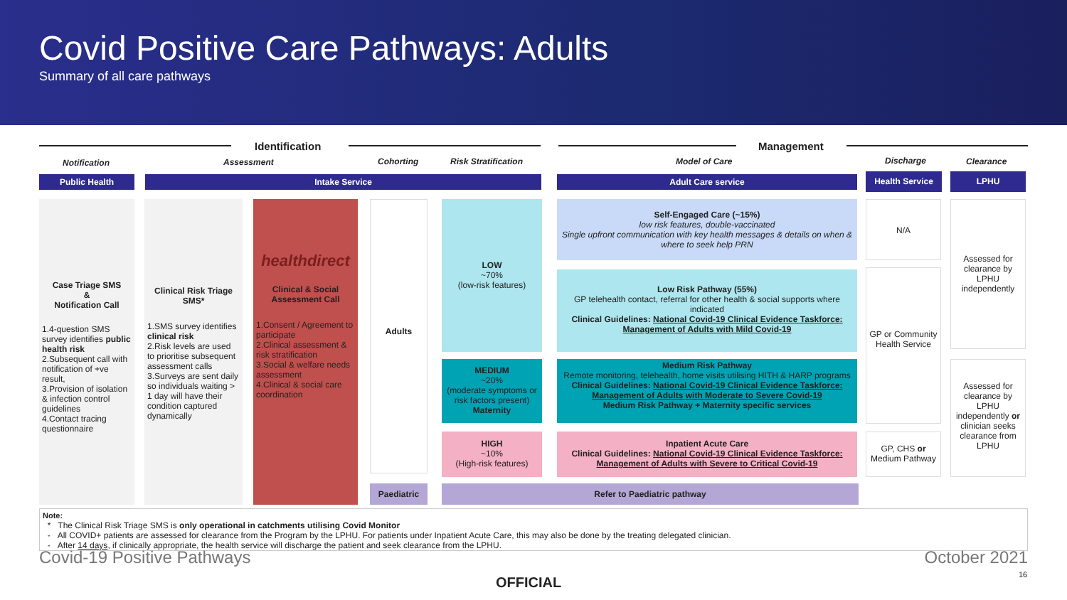Covid Positive Care Pathways: Adults
Summary of all care pathways
Identification Management
Notification Assessment Cohorting Risk Stratification Model of Care Discharge Clearance
Public Health Intake Service Adult Care service Health Service LPHU
Case Triage SMS
&
Notification Call
1.4-question SMS survey identifies public health risk
2.Subsequent call with notification of +ve result,
3.Provision of isolation & infection control guidelines
4.Contact tracing questionnaire
Clinical Risk Triage SMS*
1.SMS survey identifies clinical risk
2.Risk levels are used to prioritise subsequent assessment calls
3.Surveys are sent daily so individuals waiting > 1 day will have their condition captured dynamically
healthdirect
Clinical & Social Assessment Call
1.Consent / Agreement to participate
2.Clinical assessment & risk stratification
3.Social & welfare needs assessment
4.Clinical & social care coordination
Adults
Paediatric
LOW
~70%
(low-risk features)
MEDIUM
~20%
(moderate symptoms or risk factors present)
Maternity
HIGH
~10%
(High-risk features)
Self-Engaged Care (~15%)
low risk features, double-vaccinated
Single upfront communication with key health messages & details on when & where to seek help PRN
Low Risk Pathway (55%)
GP telehealth contact, referral for other health & social supports where indicated
Clinical Guidelines: National Covid-19 Clinical Evidence Taskforce: Management of Adults with Mild Covid-19
Medium Risk Pathway
Remote monitoring, telehealth, home visits utilising HITH & HARP programs
Clinical Guidelines: National Covid-19 Clinical Evidence Taskforce: Management of Adults with Moderate to Severe Covid-19
Medium Risk Pathway + Maternity specific services
Inpatient Acute Care
Clinical Guidelines: National Covid-19 Clinical Evidence Taskforce: Management of Adults with Severe to Critical Covid-19
Refer to Paediatric pathway
N/A
GP or Community Health Service
GP, CHS or Medium Pathway
Assessed for clearance by LPHU independently
Assessed for clearance by LPHU independently or clinician seeks clearance from LPHU
Note:
* The Clinical Risk Triage SMS is only operational in catchments utilising Covid Monitor
- All COVID+ patients are assessed for clearance from the Program by the LPHU. For patients under Inpatient Acute Care, this may also be done by the treating delegated clinician.
- After 14 days, if clinically appropriate, the health service will discharge the patient and seek clearance from the LPHU.
Covid-19 Positive Pathways October 2021
OFFICIAL 16